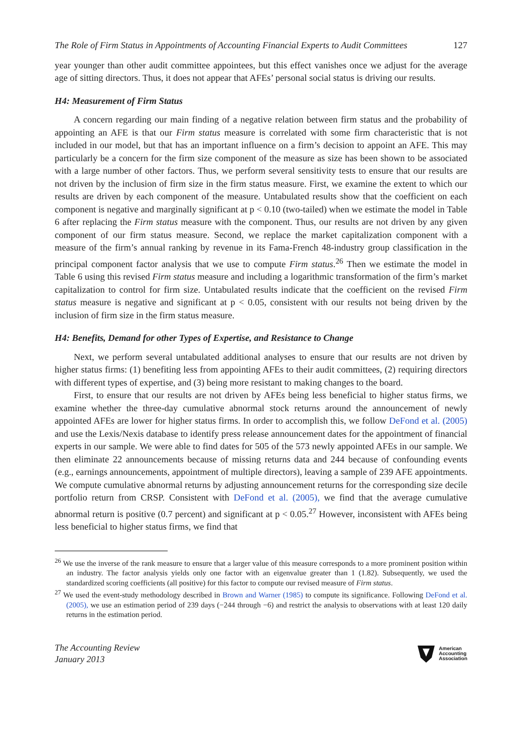The Role of Firm Status in Appointments of Accounting Financial Experts to Audit Committees 127
year younger than other audit committee appointees, but this effect vanishes once we adjust for the average age of sitting directors. Thus, it does not appear that AFEs’ personal social status is driving our results.
H4: Measurement of Firm Status
A concern regarding our main finding of a negative relation between firm status and the probability of appointing an AFE is that our Firm status measure is correlated with some firm characteristic that is not included in our model, but that has an important influence on a firm’s decision to appoint an AFE. This may particularly be a concern for the firm size component of the measure as size has been shown to be associated with a large number of other factors. Thus, we perform several sensitivity tests to ensure that our results are not driven by the inclusion of firm size in the firm status measure. First, we examine the extent to which our results are driven by each component of the measure. Untabulated results show that the coefficient on each component is negative and marginally significant at p < 0.10 (two-tailed) when we estimate the model in Table 6 after replacing the Firm status measure with the component. Thus, our results are not driven by any given component of our firm status measure. Second, we replace the market capitalization component with a measure of the firm’s annual ranking by revenue in its Fama-French 48-industry group classification in the principal component factor analysis that we use to compute Firm status.<sup>26</sup> Then we estimate the model in Table 6 using this revised Firm status measure and including a logarithmic transformation of the firm’s market capitalization to control for firm size. Untabulated results indicate that the coefficient on the revised Firm status measure is negative and significant at p < 0.05, consistent with our results not being driven by the inclusion of firm size in the firm status measure.
H4: Benefits, Demand for other Types of Expertise, and Resistance to Change
Next, we perform several untabulated additional analyses to ensure that our results are not driven by higher status firms: (1) benefiting less from appointing AFEs to their audit committees, (2) requiring directors with different types of expertise, and (3) being more resistant to making changes to the board.
First, to ensure that our results are not driven by AFEs being less beneficial to higher status firms, we examine whether the three-day cumulative abnormal stock returns around the announcement of newly appointed AFEs are lower for higher status firms. In order to accomplish this, we follow DeFond et al. (2005) and use the Lexis/Nexis database to identify press release announcement dates for the appointment of financial experts in our sample. We were able to find dates for 505 of the 573 newly appointed AFEs in our sample. We then eliminate 22 announcements because of missing returns data and 244 because of confounding events (e.g., earnings announcements, appointment of multiple directors), leaving a sample of 239 AFE appointments. We compute cumulative abnormal returns by adjusting announcement returns for the corresponding size decile portfolio return from CRSP. Consistent with DeFond et al. (2005), we find that the average cumulative abnormal return is positive (0.7 percent) and significant at p < 0.05.<sup>27</sup> However, inconsistent with AFEs being less beneficial to higher status firms, we find that
<sup>26</sup> We use the inverse of the rank measure to ensure that a larger value of this measure corresponds to a more prominent position within an industry. The factor analysis yields only one factor with an eigenvalue greater than 1 (1.82). Subsequently, we used the standardized scoring coefficients (all positive) for this factor to compute our revised measure of Firm status.
<sup>27</sup> We used the event-study methodology described in Brown and Warner (1985) to compute its significance. Following DeFond et al. (2005), we use an estimation period of 239 days (−244 through −6) and restrict the analysis to observations with at least 120 daily returns in the estimation period.
The Accounting Review
January 2013
American
Accounting
Association